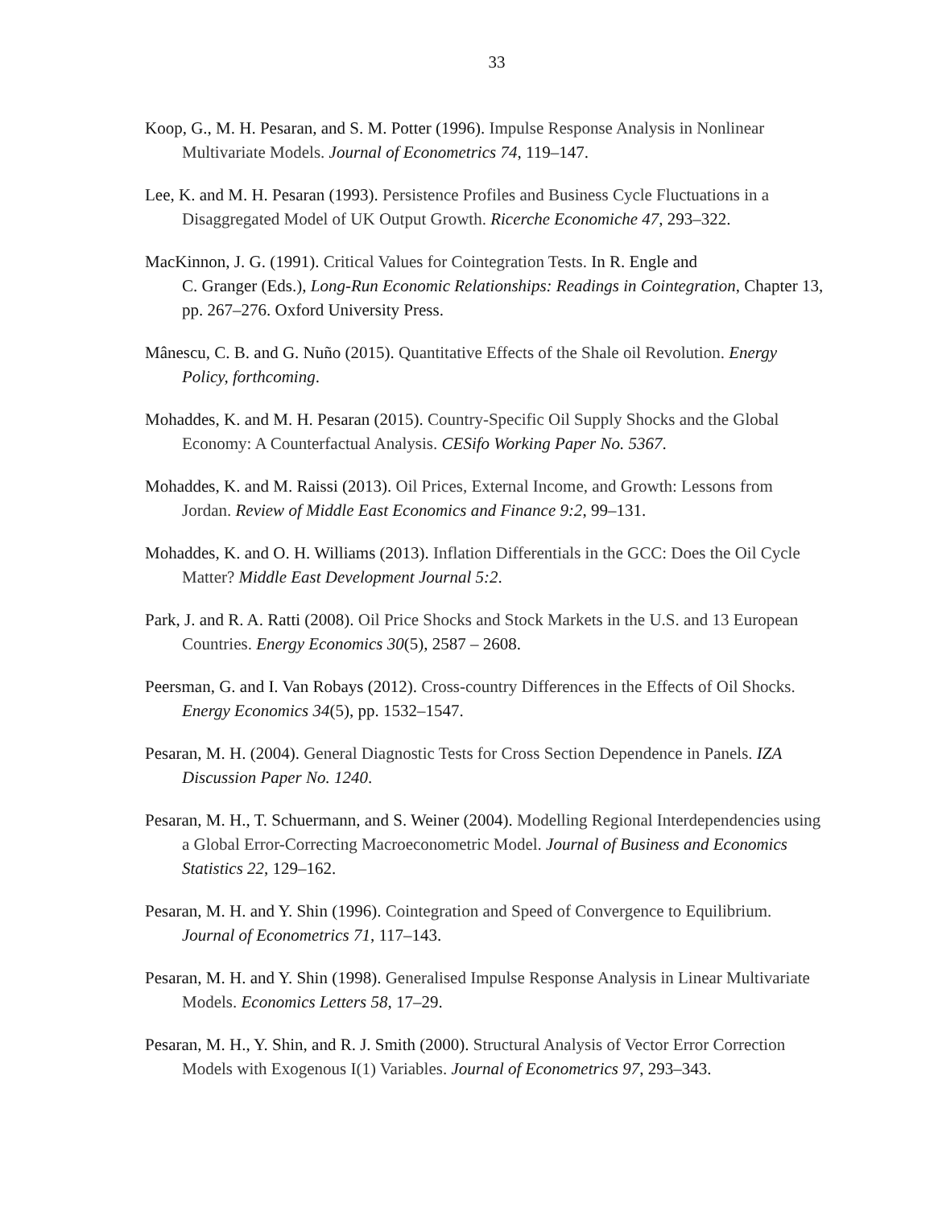33
Koop, G., M. H. Pesaran, and S. M. Potter (1996). Impulse Response Analysis in Nonlinear Multivariate Models. Journal of Econometrics 74, 119–147.
Lee, K. and M. H. Pesaran (1993). Persistence Profiles and Business Cycle Fluctuations in a Disaggregated Model of UK Output Growth. Ricerche Economiche 47, 293–322.
MacKinnon, J. G. (1991). Critical Values for Cointegration Tests. In R. Engle and
C. Granger (Eds.), Long-Run Economic Relationships: Readings in Cointegration, Chapter 13, pp. 267–276. Oxford University Press.
Mânescu, C. B. and G. Nuño (2015). Quantitative Effects of the Shale oil Revolution. Energy Policy, forthcoming.
Mohaddes, K. and M. H. Pesaran (2015). Country-Specific Oil Supply Shocks and the Global Economy: A Counterfactual Analysis. CESifo Working Paper No. 5367.
Mohaddes, K. and M. Raissi (2013). Oil Prices, External Income, and Growth: Lessons from Jordan. Review of Middle East Economics and Finance 9:2, 99–131.
Mohaddes, K. and O. H. Williams (2013). Inflation Differentials in the GCC: Does the Oil Cycle Matter? Middle East Development Journal 5:2.
Park, J. and R. A. Ratti (2008). Oil Price Shocks and Stock Markets in the U.S. and 13 European Countries. Energy Economics 30(5), 2587 – 2608.
Peersman, G. and I. Van Robays (2012). Cross-country Differences in the Effects of Oil Shocks. Energy Economics 34(5), pp. 1532–1547.
Pesaran, M. H. (2004). General Diagnostic Tests for Cross Section Dependence in Panels. IZA Discussion Paper No. 1240.
Pesaran, M. H., T. Schuermann, and S. Weiner (2004). Modelling Regional Interdependencies using a Global Error-Correcting Macroeconometric Model. Journal of Business and Economics Statistics 22, 129–162.
Pesaran, M. H. and Y. Shin (1996). Cointegration and Speed of Convergence to Equilibrium. Journal of Econometrics 71, 117–143.
Pesaran, M. H. and Y. Shin (1998). Generalised Impulse Response Analysis in Linear Multivariate Models. Economics Letters 58, 17–29.
Pesaran, M. H., Y. Shin, and R. J. Smith (2000). Structural Analysis of Vector Error Correction Models with Exogenous I(1) Variables. Journal of Econometrics 97, 293–343.